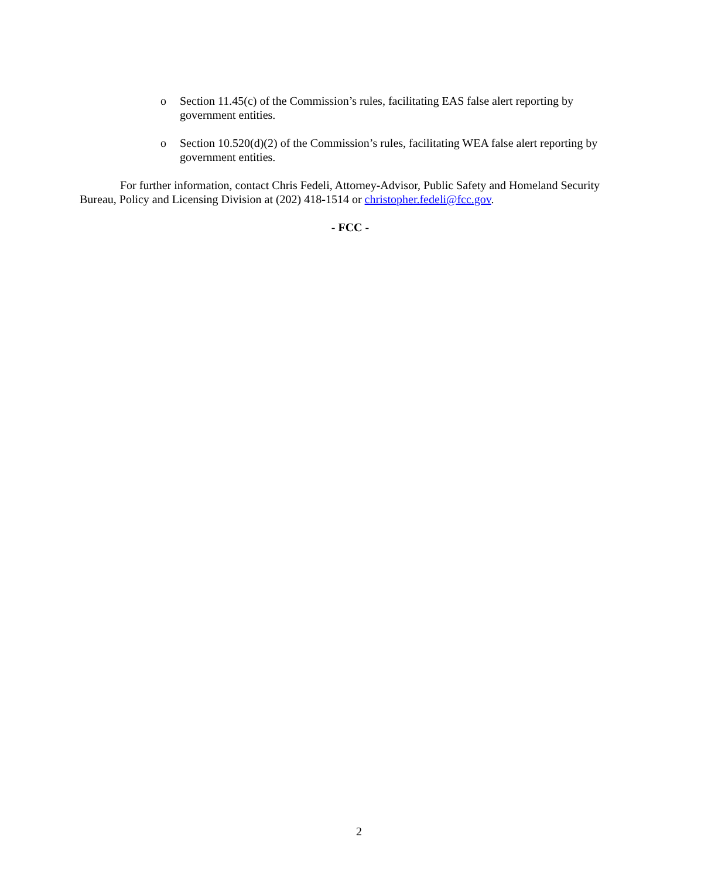o Section 11.45(c) of the Commission’s rules, facilitating EAS false alert reporting by government entities.
o Section 10.520(d)(2) of the Commission’s rules, facilitating WEA false alert reporting by government entities.
For further information, contact Chris Fedeli, Attorney-Advisor, Public Safety and Homeland Security Bureau, Policy and Licensing Division at (202) 418-1514 or christopher.fedeli@fcc.gov.
- FCC -
2